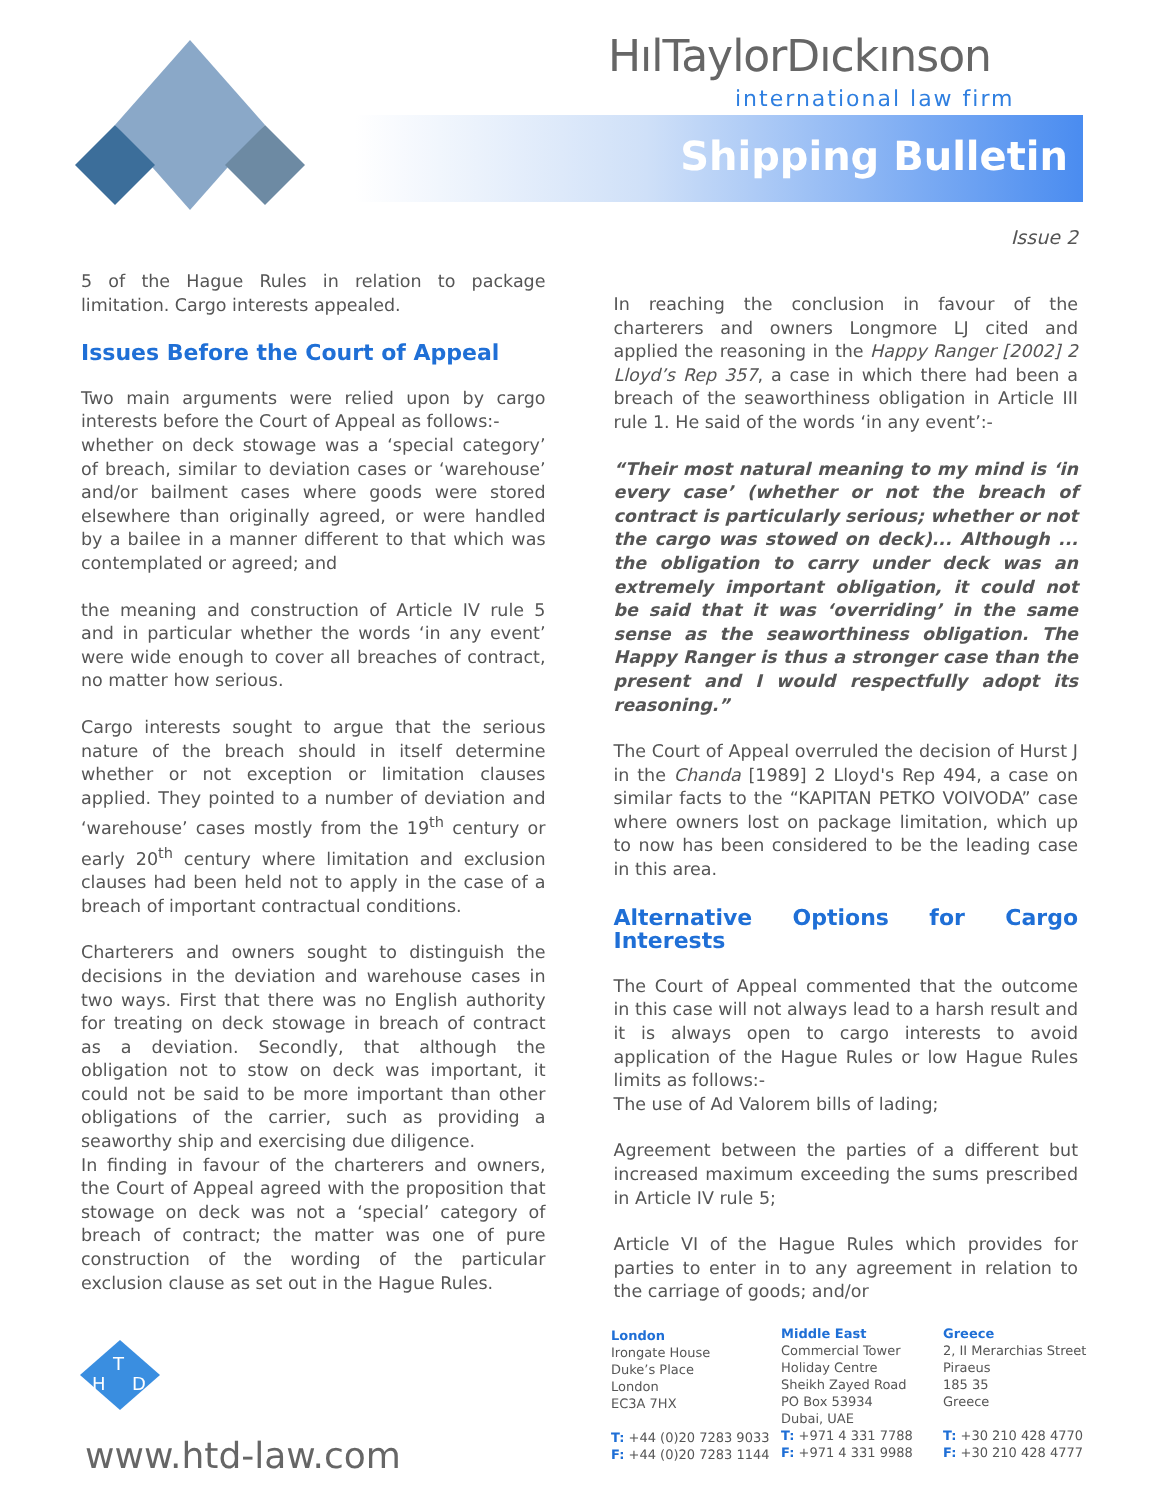HılTaylorDıckınson
international law firm
Shipping Bulletin
Issue 2
5 of the Hague Rules in relation to package limitation. Cargo interests appealed.
Issues Before the Court of Appeal
Two main arguments were relied upon by cargo interests before the Court of Appeal as follows:-
whether on deck stowage was a ‘special category’ of breach, similar to deviation cases or ‘warehouse’ and/or bailment cases where goods were stored elsewhere than originally agreed, or were handled by a bailee in a manner different to that which was contemplated or agreed; and
the meaning and construction of Article IV rule 5 and in particular whether the words ‘in any event’ were wide enough to cover all breaches of contract, no matter how serious.
Cargo interests sought to argue that the serious nature of the breach should in itself determine whether or not exception or limitation clauses applied. They pointed to a number of deviation and ‘warehouse’ cases mostly from the 19<sup>th</sup> century or early 20<sup>th</sup> century where limitation and exclusion clauses had been held not to apply in the case of a breach of important contractual conditions.
Charterers and owners sought to distinguish the decisions in the deviation and warehouse cases in two ways. First that there was no English authority for treating on deck stowage in breach of contract as a deviation. Secondly, that although the obligation not to stow on deck was important, it could not be said to be more important than other obligations of the carrier, such as providing a seaworthy ship and exercising due diligence.
In finding in favour of the charterers and owners, the Court of Appeal agreed with the proposition that stowage on deck was not a ‘special’ category of breach of contract; the matter was one of pure construction of the wording of the particular exclusion clause as set out in the Hague Rules.
In reaching the conclusion in favour of the charterers and owners Longmore LJ cited and applied the reasoning in the Happy Ranger [2002] 2 Lloyd’s Rep 357, a case in which there had been a breach of the seaworthiness obligation in Article III rule 1. He said of the words ‘in any event’:-
“Their most natural meaning to my mind is ‘in every case’ (whether or not the breach of contract is particularly serious; whether or not the cargo was stowed on deck)... Although ... the obligation to carry under deck was an extremely important obligation, it could not be said that it was ‘overriding’ in the same sense as the seaworthiness obligation. The Happy Ranger is thus a stronger case than the present and I would respectfully adopt its reasoning.”
The Court of Appeal overruled the decision of Hurst J in the Chanda [1989] 2 Lloyd's Rep 494, a case on similar facts to the “KAPITAN PETKO VOIVODA” case where owners lost on package limitation, which up to now has been considered to be the leading case in this area.
Alternative Options for Cargo Interests
The Court of Appeal commented that the outcome in this case will not always lead to a harsh result and it is always open to cargo interests to avoid application of the Hague Rules or low Hague Rules limits as follows:-
The use of Ad Valorem bills of lading;
Agreement between the parties of a different but increased maximum exceeding the sums prescribed in Article IV rule 5;
Article VI of the Hague Rules which provides for parties to enter in to any agreement in relation to the carriage of goods; and/or
T
H
D
www.htd-law.com
London
Irongate House
Duke’s Place
London
EC3A 7HX
T: +44 (0)20 7283 9033
F: +44 (0)20 7283 1144
Middle East
Commercial Tower
Holiday Centre
Sheikh Zayed Road
PO Box 53934
Dubai, UAE
T: +971 4 331 7788
F: +971 4 331 9988
Greece
2, II Merarchias Street
Piraeus
185 35
Greece
T: +30 210 428 4770
F: +30 210 428 4777